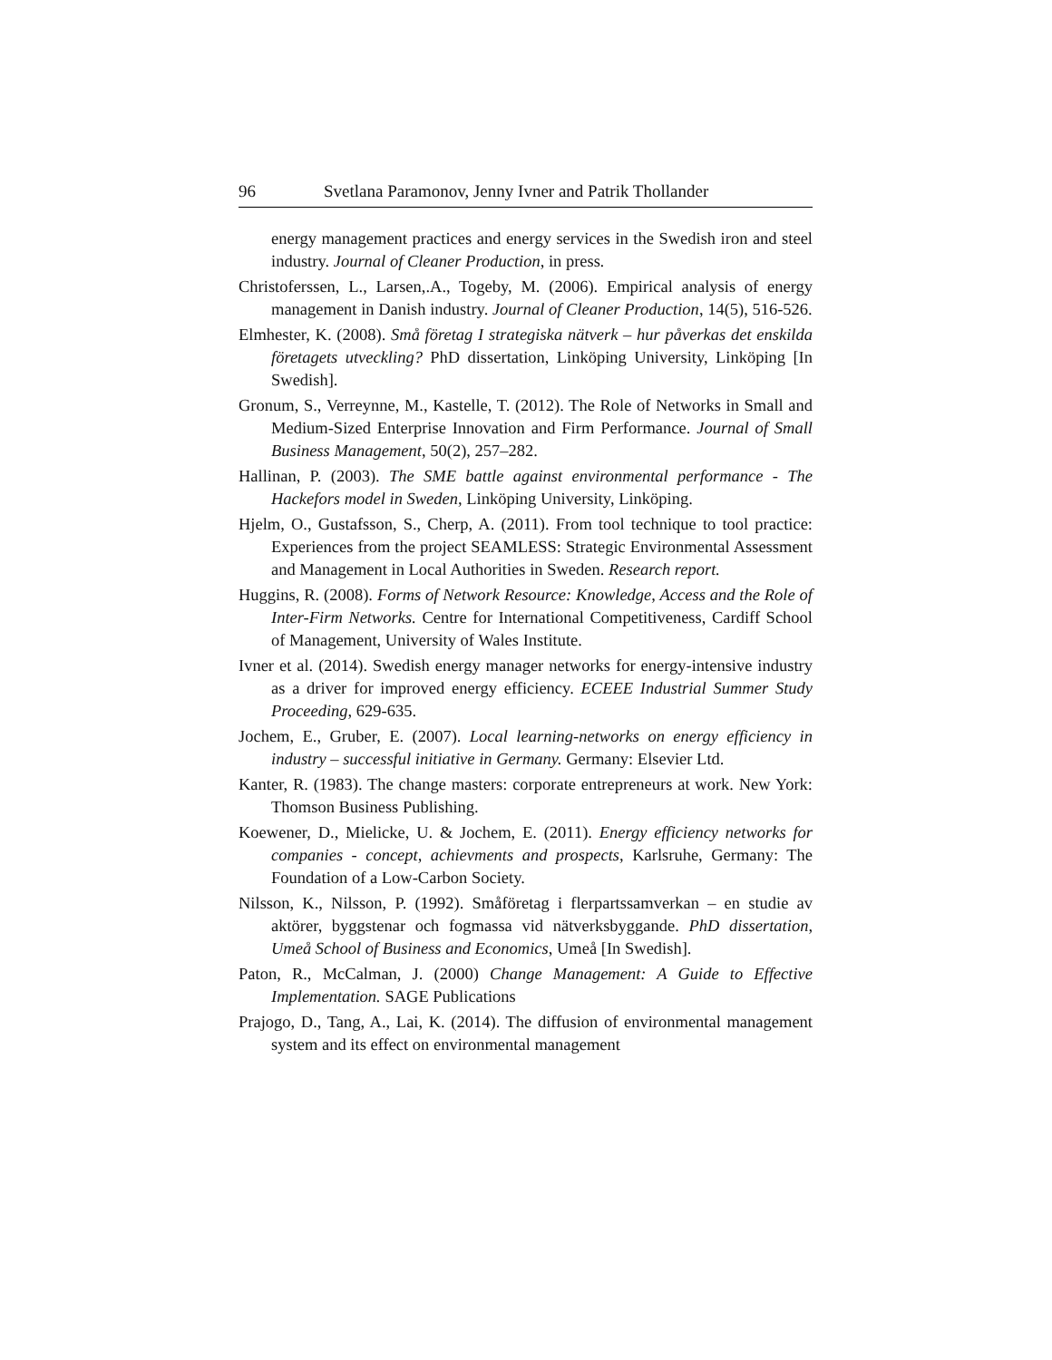96 Svetlana Paramonov, Jenny Ivner and Patrik Thollander
energy management practices and energy services in the Swedish iron and steel industry. Journal of Cleaner Production, in press.
Christoferssen, L., Larsen,.A., Togeby, M. (2006). Empirical analysis of energy management in Danish industry. Journal of Cleaner Production, 14(5), 516-526.
Elmhester, K. (2008). Små företag I strategiska nätverk – hur påverkas det enskilda företagets utveckling? PhD dissertation, Linköping University, Linköping [In Swedish].
Gronum, S., Verreynne, M., Kastelle, T. (2012). The Role of Networks in Small and Medium-Sized Enterprise Innovation and Firm Performance. Journal of Small Business Management, 50(2), 257–282.
Hallinan, P. (2003). The SME battle against environmental performance - The Hackefors model in Sweden, Linköping University, Linköping.
Hjelm, O., Gustafsson, S., Cherp, A. (2011). From tool technique to tool practice: Experiences from the project SEAMLESS: Strategic Environmental Assessment and Management in Local Authorities in Sweden. Research report.
Huggins, R. (2008). Forms of Network Resource: Knowledge, Access and the Role of Inter-Firm Networks. Centre for International Competitiveness, Cardiff School of Management, University of Wales Institute.
Ivner et al. (2014). Swedish energy manager networks for energy-intensive industry as a driver for improved energy efficiency. ECEEE Industrial Summer Study Proceeding, 629-635.
Jochem, E., Gruber, E. (2007). Local learning-networks on energy efficiency in industry – successful initiative in Germany. Germany: Elsevier Ltd.
Kanter, R. (1983). The change masters: corporate entrepreneurs at work. New York: Thomson Business Publishing.
Koewener, D., Mielicke, U. & Jochem, E. (2011). Energy efficiency networks for companies - concept, achievments and prospects, Karlsruhe, Germany: The Foundation of a Low-Carbon Society.
Nilsson, K., Nilsson, P. (1992). Småföretag i flerpartssamverkan – en studie av aktörer, byggstenar och fogmassa vid nätverksbyggande. PhD dissertation, Umeå School of Business and Economics, Umeå [In Swedish].
Paton, R., McCalman, J. (2000) Change Management: A Guide to Effective Implementation. SAGE Publications
Prajogo, D., Tang, A., Lai, K. (2014). The diffusion of environmental management system and its effect on environmental management